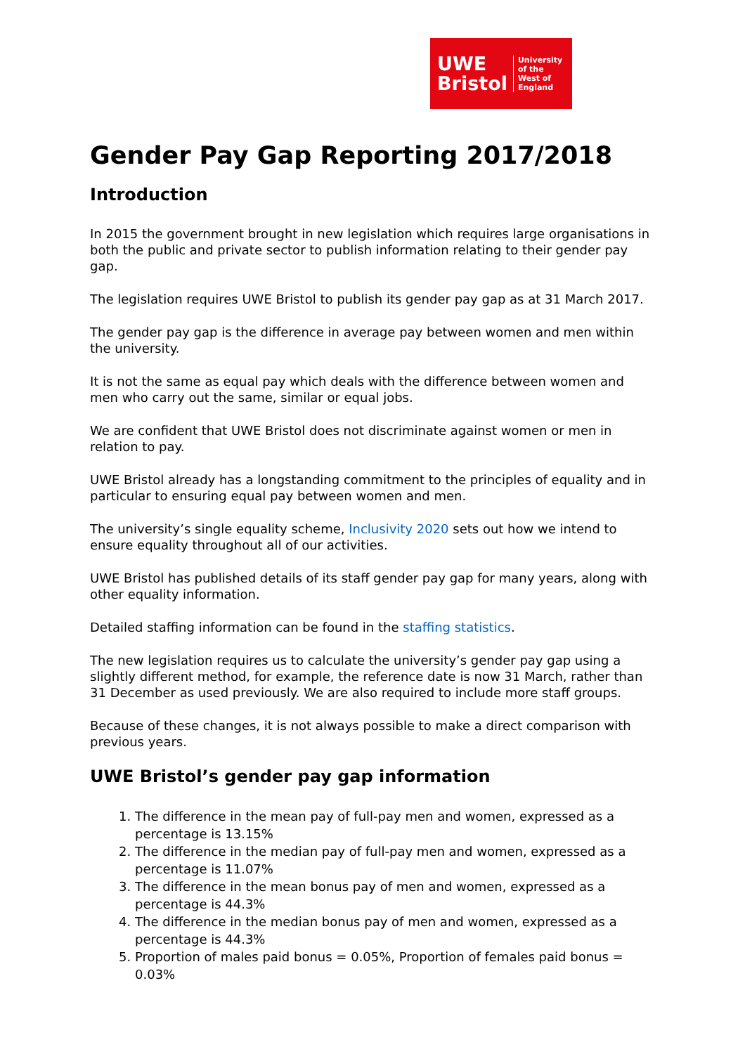UWE
Bristol
University
of the
West of
England
Gender Pay Gap Reporting 2017/2018
Introduction
In 2015 the government brought in new legislation which requires large organisations in both the public and private sector to publish information relating to their gender pay gap.
The legislation requires UWE Bristol to publish its gender pay gap as at 31 March 2017.
The gender pay gap is the difference in average pay between women and men within the university.
It is not the same as equal pay which deals with the difference between women and men who carry out the same, similar or equal jobs.
We are confident that UWE Bristol does not discriminate against women or men in relation to pay.
UWE Bristol already has a longstanding commitment to the principles of equality and in particular to ensuring equal pay between women and men.
The university’s single equality scheme, Inclusivity 2020 sets out how we intend to ensure equality throughout all of our activities.
UWE Bristol has published details of its staff gender pay gap for many years, along with other equality information.
Detailed staffing information can be found in the staffing statistics.
The new legislation requires us to calculate the university’s gender pay gap using a slightly different method, for example, the reference date is now 31 March, rather than 31 December as used previously. We are also required to include more staff groups.
Because of these changes, it is not always possible to make a direct comparison with previous years.
UWE Bristol’s gender pay gap information
1. The difference in the mean pay of full-pay men and women, expressed as a percentage is 13.15%
2. The difference in the median pay of full-pay men and women, expressed as a percentage is 11.07%
3. The difference in the mean bonus pay of men and women, expressed as a percentage is 44.3%
4. The difference in the median bonus pay of men and women, expressed as a percentage is 44.3%
5. Proportion of males paid bonus = 0.05%, Proportion of females paid bonus = 0.03%